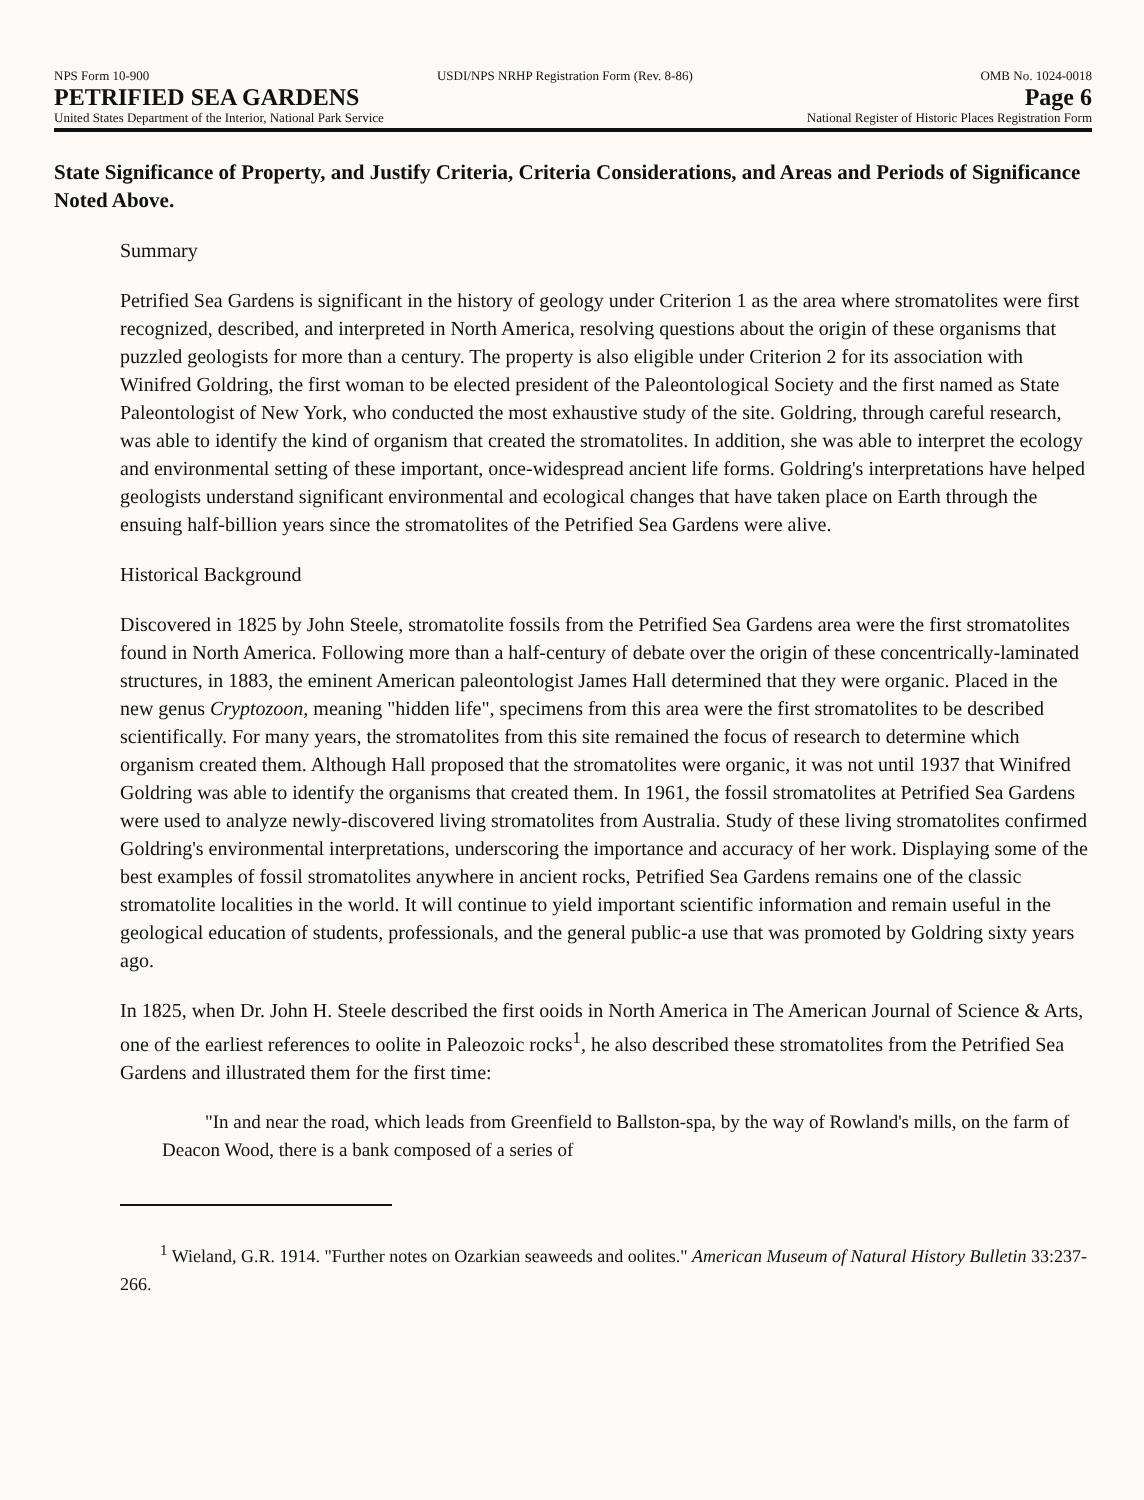NPS Form 10-900 USDI/NPS NRHP Registration Form (Rev. 8-86)
OMB No. 1024-0018
PETRIFIED SEA GARDENS Page 6
United States Department of the Interior, National Park Service
National Register of Historic Places Registration Form
State Significance of Property, and Justify Criteria, Criteria Considerations, and Areas and Periods of Significance Noted Above.
Summary
Petrified Sea Gardens is significant in the history of geology under Criterion 1 as the area where stromatolites were first recognized, described, and interpreted in North America, resolving questions about the origin of these organisms that puzzled geologists for more than a century. The property is also eligible under Criterion 2 for its association with Winifred Goldring, the first woman to be elected president of the Paleontological Society and the first named as State Paleontologist of New York, who conducted the most exhaustive study of the site. Goldring, through careful research, was able to identify the kind of organism that created the stromatolites. In addition, she was able to interpret the ecology and environmental setting of these important, once-widespread ancient life forms. Goldring's interpretations have helped geologists understand significant environmental and ecological changes that have taken place on Earth through the ensuing half-billion years since the stromatolites of the Petrified Sea Gardens were alive.
Historical Background
Discovered in 1825 by John Steele, stromatolite fossils from the Petrified Sea Gardens area were the first stromatolites found in North America. Following more than a half-century of debate over the origin of these concentrically-laminated structures, in 1883, the eminent American paleontologist James Hall determined that they were organic. Placed in the new genus Cryptozoon, meaning "hidden life", specimens from this area were the first stromatolites to be described scientifically. For many years, the stromatolites from this site remained the focus of research to determine which organism created them. Although Hall proposed that the stromatolites were organic, it was not until 1937 that Winifred Goldring was able to identify the organisms that created them. In 1961, the fossil stromatolites at Petrified Sea Gardens were used to analyze newly-discovered living stromatolites from Australia. Study of these living stromatolites confirmed Goldring's environmental interpretations, underscoring the importance and accuracy of her work. Displaying some of the best examples of fossil stromatolites anywhere in ancient rocks, Petrified Sea Gardens remains one of the classic stromatolite localities in the world. It will continue to yield important scientific information and remain useful in the geological education of students, professionals, and the general public-a use that was promoted by Goldring sixty years ago.
In 1825, when Dr. John H. Steele described the first ooids in North America in The American Journal of Science & Arts, one of the earliest references to oolite in Paleozoic rocks<sup>1</sup>, he also described these stromatolites from the Petrified Sea Gardens and illustrated them for the first time:
"In and near the road, which leads from Greenfield to Ballston-spa, by the way of Rowland's mills, on the farm of Deacon Wood, there is a bank composed of a series of
<sup>1</sup> Wieland, G.R. 1914. "Further notes on Ozarkian seaweeds and oolites." American Museum of Natural History Bulletin 33:237-266.